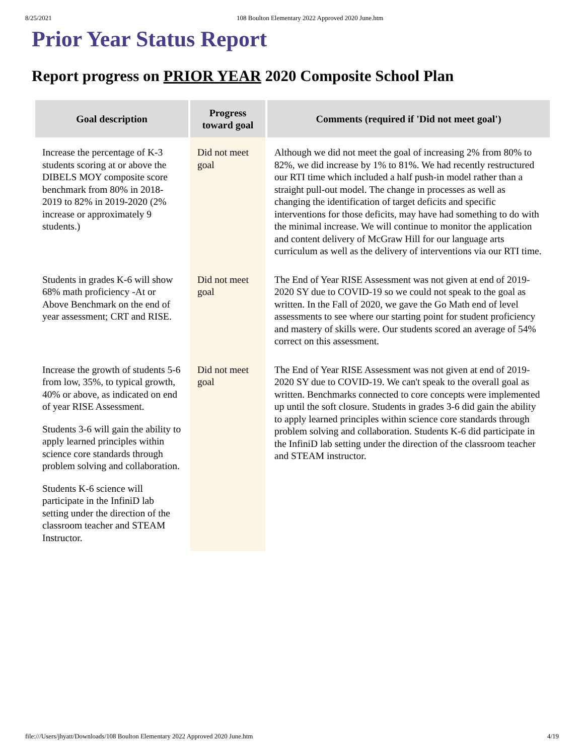8/25/2021 108 Boulton Elementary 2022 Approved 2020 June.htm
Prior Year Status Report
Report progress on PRIOR YEAR 2020 Composite School Plan
| Goal description | Progress toward goal | Comments (required if 'Did not meet goal') |
| --- | --- | --- |
| Increase the percentage of K-3 students scoring at or above the DIBELS MOY composite score benchmark from 80% in 2018-2019 to 82% in 2019-2020 (2% increase or approximately 9 students.) | Did not meet goal | Although we did not meet the goal of increasing 2% from 80% to 82%, we did increase by 1% to 81%. We had recently restructured our RTI time which included a half push-in model rather than a straight pull-out model. The change in processes as well as changing the identification of target deficits and specific interventions for those deficits, may have had something to do with the minimal increase. We will continue to monitor the application and content delivery of McGraw Hill for our language arts curriculum as well as the delivery of interventions via our RTI time. |
| Students in grades K-6 will show 68% math proficiency -At or Above Benchmark on the end of year assessment; CRT and RISE. | Did not meet goal | The End of Year RISE Assessment was not given at end of 2019-2020 SY due to COVID-19 so we could not speak to the goal as written. In the Fall of 2020, we gave the Go Math end of level assessments to see where our starting point for student proficiency and mastery of skills were. Our students scored an average of 54% correct on this assessment. |
| Increase the growth of students 5-6 from low, 35%, to typical growth, 40% or above, as indicated on end of year RISE Assessment. Students 3-6 will gain the ability to apply learned principles within science core standards through problem solving and collaboration. Students K-6 science will participate in the InfiniD lab setting under the direction of the classroom teacher and STEAM Instructor. | Did not meet goal | The End of Year RISE Assessment was not given at end of 2019-2020 SY due to COVID-19. We can't speak to the overall goal as written. Benchmarks connected to core concepts were implemented up until the soft closure. Students in grades 3-6 did gain the ability to apply learned principles within science core standards through problem solving and collaboration. Students K-6 did participate in the InfiniD lab setting under the direction of the classroom teacher and STEAM instructor. |
file:///Users/jhyatt/Downloads/108 Boulton Elementary 2022 Approved 2020 June.htm 4/19